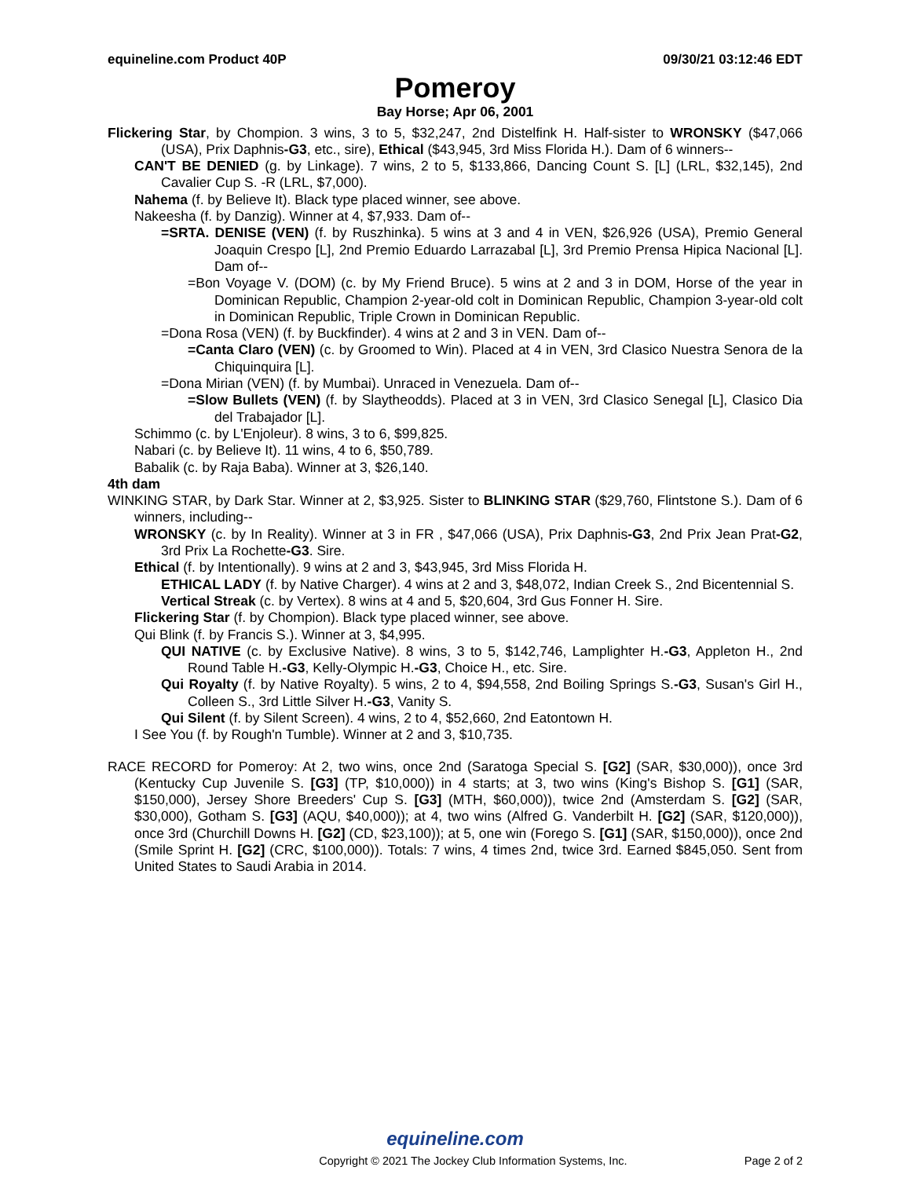equineline.com Product 40P 09/30/21 03:12:46 EDT
Pomeroy
Bay Horse; Apr 06, 2001
Flickering Star, by Chompion. 3 wins, 3 to 5, $32,247, 2nd Distelfink H. Half-sister to WRONSKY ($47,066 (USA), Prix Daphnis-G3, etc., sire), Ethical ($43,945, 3rd Miss Florida H.). Dam of 6 winners--
CAN'T BE DENIED (g. by Linkage). 7 wins, 2 to 5, $133,866, Dancing Count S. [L] (LRL, $32,145), 2nd Cavalier Cup S. -R (LRL, $7,000).
Nahema (f. by Believe It). Black type placed winner, see above.
Nakeesha (f. by Danzig). Winner at 4, $7,933. Dam of--
=SRTA. DENISE (VEN) (f. by Ruszhinka). 5 wins at 3 and 4 in VEN, $26,926 (USA), Premio General Joaquin Crespo [L], 2nd Premio Eduardo Larrazabal [L], 3rd Premio Prensa Hipica Nacional [L]. Dam of--
=Bon Voyage V. (DOM) (c. by My Friend Bruce). 5 wins at 2 and 3 in DOM, Horse of the year in Dominican Republic, Champion 2-year-old colt in Dominican Republic, Champion 3-year-old colt in Dominican Republic, Triple Crown in Dominican Republic.
=Dona Rosa (VEN) (f. by Buckfinder). 4 wins at 2 and 3 in VEN. Dam of--
=Canta Claro (VEN) (c. by Groomed to Win). Placed at 4 in VEN, 3rd Clasico Nuestra Senora de la Chiquinquira [L].
=Dona Mirian (VEN) (f. by Mumbai). Unraced in Venezuela. Dam of--
=Slow Bullets (VEN) (f. by Slaytheodds). Placed at 3 in VEN, 3rd Clasico Senegal [L], Clasico Dia del Trabajador [L].
Schimmo (c. by L'Enjoleur). 8 wins, 3 to 6, $99,825.
Nabari (c. by Believe It). 11 wins, 4 to 6, $50,789.
Babalik (c. by Raja Baba). Winner at 3, $26,140.
4th dam
WINKING STAR, by Dark Star. Winner at 2, $3,925. Sister to BLINKING STAR ($29,760, Flintstone S.). Dam of 6 winners, including--
WRONSKY (c. by In Reality). Winner at 3 in FR , $47,066 (USA), Prix Daphnis-G3, 2nd Prix Jean Prat-G2, 3rd Prix La Rochette-G3. Sire.
Ethical (f. by Intentionally). 9 wins at 2 and 3, $43,945, 3rd Miss Florida H.
ETHICAL LADY (f. by Native Charger). 4 wins at 2 and 3, $48,072, Indian Creek S., 2nd Bicentennial S.
Vertical Streak (c. by Vertex). 8 wins at 4 and 5, $20,604, 3rd Gus Fonner H. Sire.
Flickering Star (f. by Chompion). Black type placed winner, see above.
Qui Blink (f. by Francis S.). Winner at 3, $4,995.
QUI NATIVE (c. by Exclusive Native). 8 wins, 3 to 5, $142,746, Lamplighter H.-G3, Appleton H., 2nd Round Table H.-G3, Kelly-Olympic H.-G3, Choice H., etc. Sire.
Qui Royalty (f. by Native Royalty). 5 wins, 2 to 4, $94,558, 2nd Boiling Springs S.-G3, Susan's Girl H., Colleen S., 3rd Little Silver H.-G3, Vanity S.
Qui Silent (f. by Silent Screen). 4 wins, 2 to 4, $52,660, 2nd Eatontown H.
I See You (f. by Rough'n Tumble). Winner at 2 and 3, $10,735.
RACE RECORD for Pomeroy: At 2, two wins, once 2nd (Saratoga Special S. [G2] (SAR, $30,000)), once 3rd (Kentucky Cup Juvenile S. [G3] (TP, $10,000)) in 4 starts; at 3, two wins (King's Bishop S. [G1] (SAR, $150,000), Jersey Shore Breeders' Cup S. [G3] (MTH, $60,000)), twice 2nd (Amsterdam S. [G2] (SAR, $30,000), Gotham S. [G3] (AQU, $40,000)); at 4, two wins (Alfred G. Vanderbilt H. [G2] (SAR, $120,000)), once 3rd (Churchill Downs H. [G2] (CD, $23,100)); at 5, one win (Forego S. [G1] (SAR, $150,000)), once 2nd (Smile Sprint H. [G2] (CRC, $100,000)). Totals: 7 wins, 4 times 2nd, twice 3rd. Earned $845,050. Sent from United States to Saudi Arabia in 2014.
equineline.com
Copyright © 2021 The Jockey Club Information Systems, Inc. Page 2 of 2